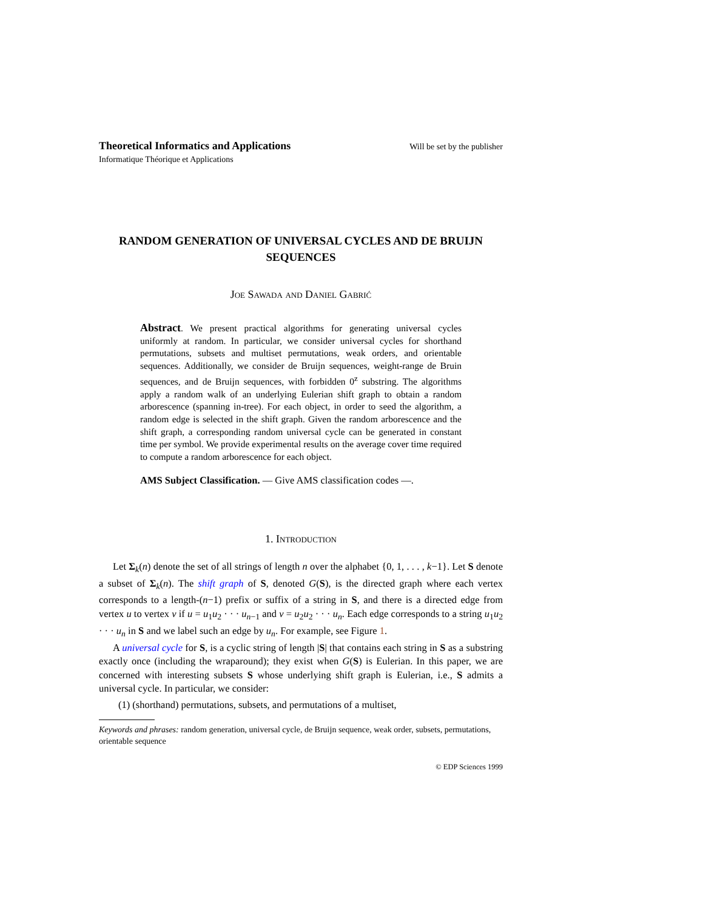Theoretical Informatics and Applications Will be set by the publisher
Informatique Théorique et Applications
RANDOM GENERATION OF UNIVERSAL CYCLES AND DE BRUIJN SEQUENCES
Joe Sawada and Daniel Gabrić
Abstract. We present practical algorithms for generating universal cycles uniformly at random. In particular, we consider universal cycles for shorthand permutations, subsets and multiset permutations, weak orders, and orientable sequences. Additionally, we consider de Bruijn sequences, weight-range de Bruin sequences, and de Bruijn sequences, with forbidden 0<sup>z</sup> substring. The algorithms apply a random walk of an underlying Eulerian shift graph to obtain a random arborescence (spanning in-tree). For each object, in order to seed the algorithm, a random edge is selected in the shift graph. Given the random arborescence and the shift graph, a corresponding random universal cycle can be generated in constant time per symbol. We provide experimental results on the average cover time required to compute a random arborescence for each object.
AMS Subject Classification. — Give AMS classification codes —.
1. Introduction
Let Σ<sub>k</sub>(n) denote the set of all strings of length n over the alphabet {0, 1, . . . , k−1}. Let S denote a subset of Σ<sub>k</sub>(n). The shift graph of S, denoted G(S), is the directed graph where each vertex corresponds to a length-(n−1) prefix or suffix of a string in S, and there is a directed edge from vertex u to vertex v if u = u<sub>1</sub>u<sub>2</sub> · · · u<sub>n−1</sub> and v = u<sub>2</sub>u<sub>2</sub> · · · u<sub>n</sub>. Each edge corresponds to a string u<sub>1</sub>u<sub>2</sub> · · · u<sub>n</sub> in S and we label such an edge by u<sub>n</sub>. For example, see Figure 1.
A universal cycle for S, is a cyclic string of length |S| that contains each string in S as a substring exactly once (including the wraparound); they exist when G(S) is Eulerian. In this paper, we are concerned with interesting subsets S whose underlying shift graph is Eulerian, i.e., S admits a universal cycle. In particular, we consider:
(1) (shorthand) permutations, subsets, and permutations of a multiset,
Keywords and phrases: random generation, universal cycle, de Bruijn sequence, weak order, subsets, permutations, orientable sequence
© EDP Sciences 1999